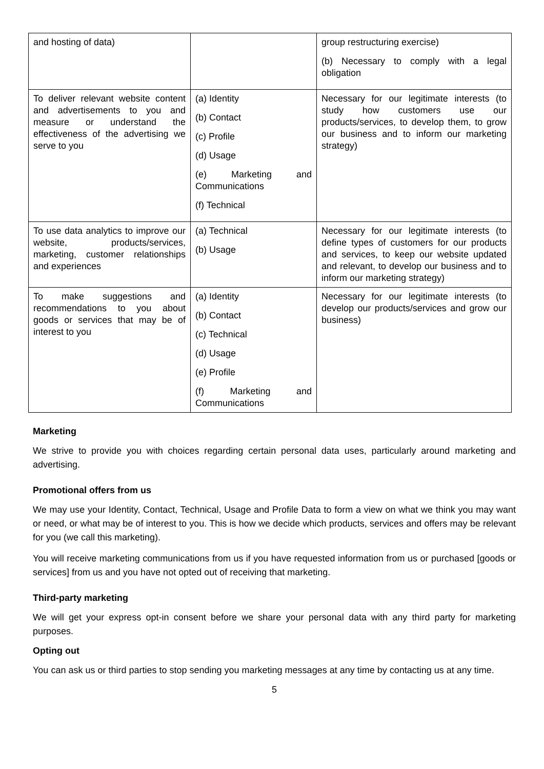| and hosting of data) | | group restructuring exercise) (b) Necessary to comply with a legal obligation |
| To deliver relevant website content and advertisements to you and measure or understand the effectiveness of the advertising we serve to you | (a) Identity (b) Contact (c) Profile (d) Usage (e) Marketing and Communications (f) Technical | Necessary for our legitimate interests (to study how customers use our products/services, to develop them, to grow our business and to inform our marketing strategy) |
| To use data analytics to improve our website, products/services, marketing, customer relationships and experiences | (a) Technical (b) Usage | Necessary for our legitimate interests (to define types of customers for our products and services, to keep our website updated and relevant, to develop our business and to inform our marketing strategy) |
| To make suggestions and recommendations to you about goods or services that may be of interest to you | (a) Identity (b) Contact (c) Technical (d) Usage (e) Profile (f) Marketing and Communications | Necessary for our legitimate interests (to develop our products/services and grow our business) |
Marketing
We strive to provide you with choices regarding certain personal data uses, particularly around marketing and advertising.
Promotional offers from us
We may use your Identity, Contact, Technical, Usage and Profile Data to form a view on what we think you may want or need, or what may be of interest to you. This is how we decide which products, services and offers may be relevant for you (we call this marketing).
You will receive marketing communications from us if you have requested information from us or purchased [goods or services] from us and you have not opted out of receiving that marketing.
Third-party marketing
We will get your express opt-in consent before we share your personal data with any third party for marketing purposes.
Opting out
You can ask us or third parties to stop sending you marketing messages at any time by contacting us at any time.
5